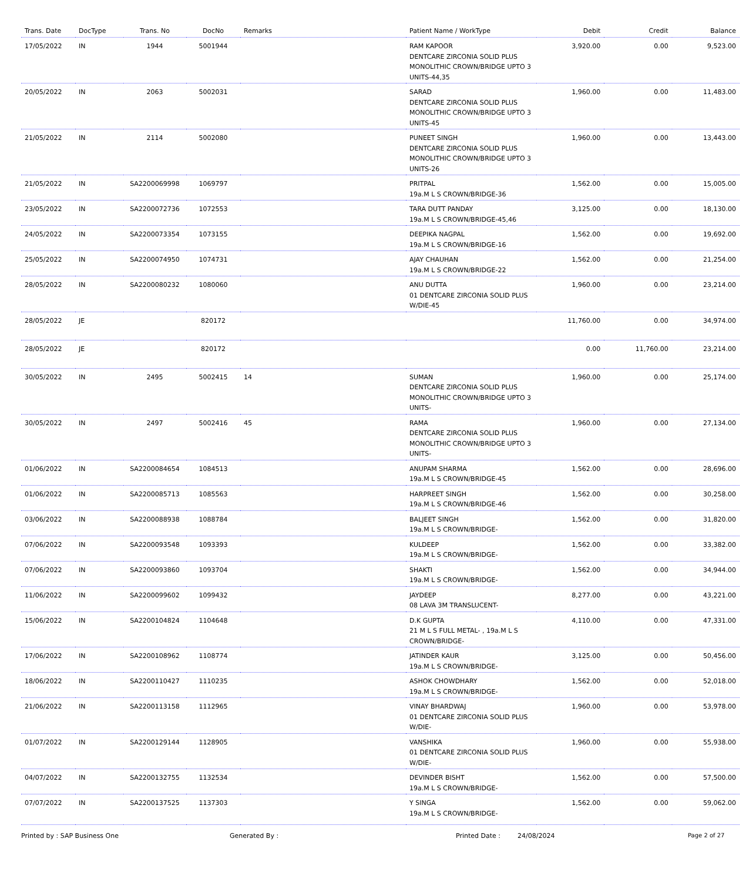| Trans. Date | DocType | Trans. No | DocNo | Remarks | Patient Name / WorkType | Debit | Credit | Balance |
| --- | --- | --- | --- | --- | --- | --- | --- | --- |
| 17/05/2022 | IN | 1944 | 5001944 | | RAM KAPOOR DENTCARE ZIRCONIA SOLID PLUS MONOLITHIC CROWN/BRIDGE UPTO 3 UNITS-44,35 | 3,920.00 | 0.00 | 9,523.00 |
| 20/05/2022 | IN | 2063 | 5002031 | | SARAD DENTCARE ZIRCONIA SOLID PLUS MONOLITHIC CROWN/BRIDGE UPTO 3 UNITS-45 | 1,960.00 | 0.00 | 11,483.00 |
| 21/05/2022 | IN | 2114 | 5002080 | | PUNEET SINGH DENTCARE ZIRCONIA SOLID PLUS MONOLITHIC CROWN/BRIDGE UPTO 3 UNITS-26 | 1,960.00 | 0.00 | 13,443.00 |
| 21/05/2022 | IN | SA2200069998 | 1069797 | | PRITPAL 19a.M L S CROWN/BRIDGE-36 | 1,562.00 | 0.00 | 15,005.00 |
| 23/05/2022 | IN | SA2200072736 | 1072553 | | TARA DUTT PANDAY 19a.M L S CROWN/BRIDGE-45,46 | 3,125.00 | 0.00 | 18,130.00 |
| 24/05/2022 | IN | SA2200073354 | 1073155 | | DEEPIKA NAGPAL 19a.M L S CROWN/BRIDGE-16 | 1,562.00 | 0.00 | 19,692.00 |
| 25/05/2022 | IN | SA2200074950 | 1074731 | | AJAY CHAUHAN 19a.M L S CROWN/BRIDGE-22 | 1,562.00 | 0.00 | 21,254.00 |
| 28/05/2022 | IN | SA2200080232 | 1080060 | | ANU DUTTA 01 DENTCARE ZIRCONIA SOLID PLUS W/DIE-45 | 1,960.00 | 0.00 | 23,214.00 |
| 28/05/2022 | JE | | 820172 | | | 11,760.00 | 0.00 | 34,974.00 |
| 28/05/2022 | JE | | 820172 | | | 0.00 | 11,760.00 | 23,214.00 |
| 30/05/2022 | IN | 2495 | 5002415 | 14 | SUMAN DENTCARE ZIRCONIA SOLID PLUS MONOLITHIC CROWN/BRIDGE UPTO 3 UNITS- | 1,960.00 | 0.00 | 25,174.00 |
| 30/05/2022 | IN | 2497 | 5002416 | 45 | RAMA DENTCARE ZIRCONIA SOLID PLUS MONOLITHIC CROWN/BRIDGE UPTO 3 UNITS- | 1,960.00 | 0.00 | 27,134.00 |
| 01/06/2022 | IN | SA2200084654 | 1084513 | | ANUPAM SHARMA 19a.M L S CROWN/BRIDGE-45 | 1,562.00 | 0.00 | 28,696.00 |
| 01/06/2022 | IN | SA2200085713 | 1085563 | | HARPREET SINGH 19a.M L S CROWN/BRIDGE-46 | 1,562.00 | 0.00 | 30,258.00 |
| 03/06/2022 | IN | SA2200088938 | 1088784 | | BALJEET SINGH 19a.M L S CROWN/BRIDGE- | 1,562.00 | 0.00 | 31,820.00 |
| 07/06/2022 | IN | SA2200093548 | 1093393 | | KULDEEP 19a.M L S CROWN/BRIDGE- | 1,562.00 | 0.00 | 33,382.00 |
| 07/06/2022 | IN | SA2200093860 | 1093704 | | SHAKTI 19a.M L S CROWN/BRIDGE- | 1,562.00 | 0.00 | 34,944.00 |
| 11/06/2022 | IN | SA2200099602 | 1099432 | | JAYDEEP 08 LAVA 3M TRANSLUCENT- | 8,277.00 | 0.00 | 43,221.00 |
| 15/06/2022 | IN | SA2200104824 | 1104648 | | D.K GUPTA 21 M L S FULL METAL- , 19a.M L S CROWN/BRIDGE- | 4,110.00 | 0.00 | 47,331.00 |
| 17/06/2022 | IN | SA2200108962 | 1108774 | | JATINDER KAUR 19a.M L S CROWN/BRIDGE- | 3,125.00 | 0.00 | 50,456.00 |
| 18/06/2022 | IN | SA2200110427 | 1110235 | | ASHOK CHOWDHARY 19a.M L S CROWN/BRIDGE- | 1,562.00 | 0.00 | 52,018.00 |
| 21/06/2022 | IN | SA2200113158 | 1112965 | | VINAY BHARDWAJ 01 DENTCARE ZIRCONIA SOLID PLUS W/DIE- | 1,960.00 | 0.00 | 53,978.00 |
| 01/07/2022 | IN | SA2200129144 | 1128905 | | VANSHIKA 01 DENTCARE ZIRCONIA SOLID PLUS W/DIE- | 1,960.00 | 0.00 | 55,938.00 |
| 04/07/2022 | IN | SA2200132755 | 1132534 | | DEVINDER BISHT 19a.M L S CROWN/BRIDGE- | 1,562.00 | 0.00 | 57,500.00 |
| 07/07/2022 | IN | SA2200137525 | 1137303 | | Y SINGA 19a.M L S CROWN/BRIDGE- | 1,562.00 | 0.00 | 59,062.00 |
Printed by : SAP Business One Generated By : Printed Date : 24/08/2024 Page 2 of 27